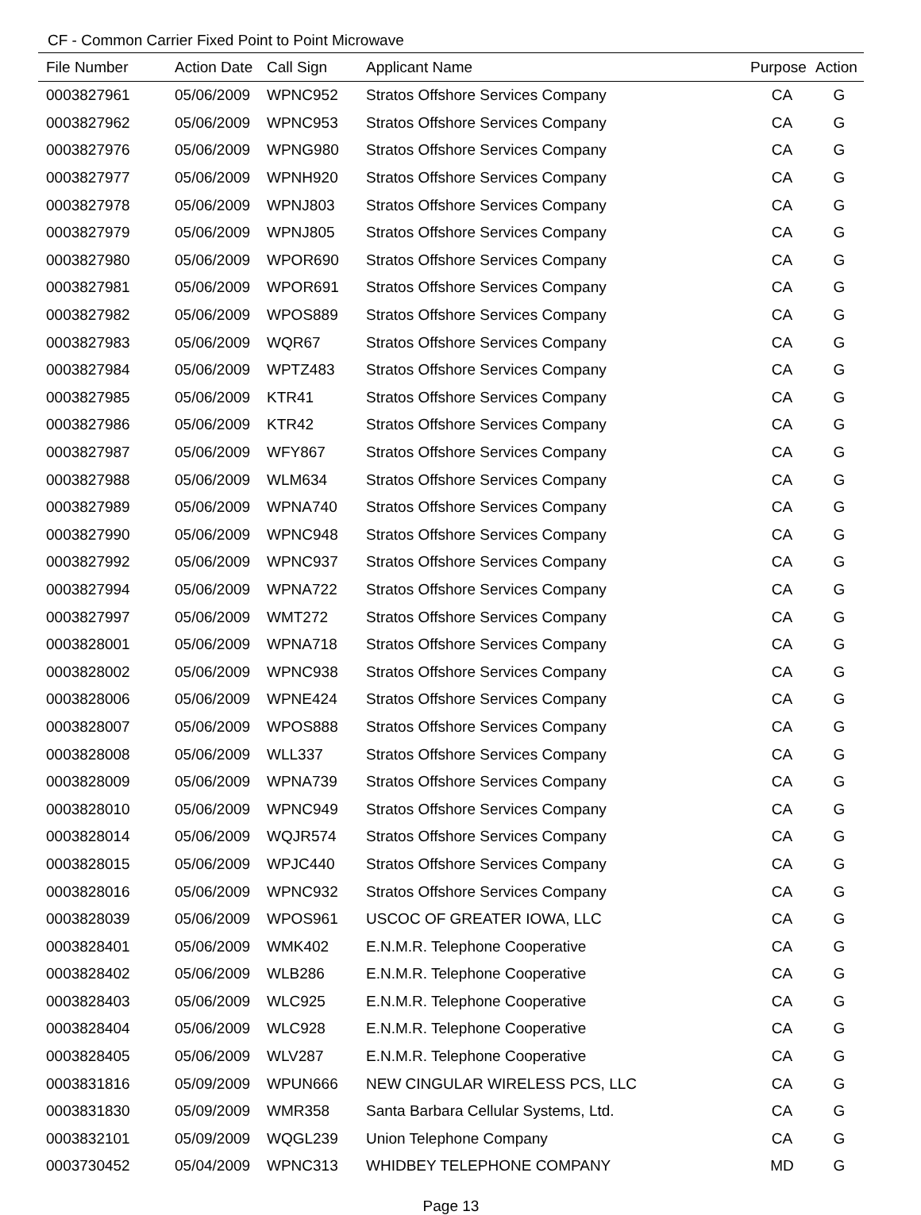CF - Common Carrier Fixed Point to Point Microwave
| File Number | Action Date | Call Sign | Applicant Name | Purpose | Action |
| --- | --- | --- | --- | --- | --- |
| 0003827961 | 05/06/2009 | WPNC952 | Stratos Offshore Services Company | CA | G |
| 0003827962 | 05/06/2009 | WPNC953 | Stratos Offshore Services Company | CA | G |
| 0003827976 | 05/06/2009 | WPNG980 | Stratos Offshore Services Company | CA | G |
| 0003827977 | 05/06/2009 | WPNH920 | Stratos Offshore Services Company | CA | G |
| 0003827978 | 05/06/2009 | WPNJ803 | Stratos Offshore Services Company | CA | G |
| 0003827979 | 05/06/2009 | WPNJ805 | Stratos Offshore Services Company | CA | G |
| 0003827980 | 05/06/2009 | WPOR690 | Stratos Offshore Services Company | CA | G |
| 0003827981 | 05/06/2009 | WPOR691 | Stratos Offshore Services Company | CA | G |
| 0003827982 | 05/06/2009 | WPOS889 | Stratos Offshore Services Company | CA | G |
| 0003827983 | 05/06/2009 | WQR67 | Stratos Offshore Services Company | CA | G |
| 0003827984 | 05/06/2009 | WPTZ483 | Stratos Offshore Services Company | CA | G |
| 0003827985 | 05/06/2009 | KTR41 | Stratos Offshore Services Company | CA | G |
| 0003827986 | 05/06/2009 | KTR42 | Stratos Offshore Services Company | CA | G |
| 0003827987 | 05/06/2009 | WFY867 | Stratos Offshore Services Company | CA | G |
| 0003827988 | 05/06/2009 | WLM634 | Stratos Offshore Services Company | CA | G |
| 0003827989 | 05/06/2009 | WPNA740 | Stratos Offshore Services Company | CA | G |
| 0003827990 | 05/06/2009 | WPNC948 | Stratos Offshore Services Company | CA | G |
| 0003827992 | 05/06/2009 | WPNC937 | Stratos Offshore Services Company | CA | G |
| 0003827994 | 05/06/2009 | WPNA722 | Stratos Offshore Services Company | CA | G |
| 0003827997 | 05/06/2009 | WMT272 | Stratos Offshore Services Company | CA | G |
| 0003828001 | 05/06/2009 | WPNA718 | Stratos Offshore Services Company | CA | G |
| 0003828002 | 05/06/2009 | WPNC938 | Stratos Offshore Services Company | CA | G |
| 0003828006 | 05/06/2009 | WPNE424 | Stratos Offshore Services Company | CA | G |
| 0003828007 | 05/06/2009 | WPOS888 | Stratos Offshore Services Company | CA | G |
| 0003828008 | 05/06/2009 | WLL337 | Stratos Offshore Services Company | CA | G |
| 0003828009 | 05/06/2009 | WPNA739 | Stratos Offshore Services Company | CA | G |
| 0003828010 | 05/06/2009 | WPNC949 | Stratos Offshore Services Company | CA | G |
| 0003828014 | 05/06/2009 | WQJR574 | Stratos Offshore Services Company | CA | G |
| 0003828015 | 05/06/2009 | WPJC440 | Stratos Offshore Services Company | CA | G |
| 0003828016 | 05/06/2009 | WPNC932 | Stratos Offshore Services Company | CA | G |
| 0003828039 | 05/06/2009 | WPOS961 | USCOC OF GREATER IOWA, LLC | CA | G |
| 0003828401 | 05/06/2009 | WMK402 | E.N.M.R. Telephone Cooperative | CA | G |
| 0003828402 | 05/06/2009 | WLB286 | E.N.M.R. Telephone Cooperative | CA | G |
| 0003828403 | 05/06/2009 | WLC925 | E.N.M.R. Telephone Cooperative | CA | G |
| 0003828404 | 05/06/2009 | WLC928 | E.N.M.R. Telephone Cooperative | CA | G |
| 0003828405 | 05/06/2009 | WLV287 | E.N.M.R. Telephone Cooperative | CA | G |
| 0003831816 | 05/09/2009 | WPUN666 | NEW CINGULAR WIRELESS PCS, LLC | CA | G |
| 0003831830 | 05/09/2009 | WMR358 | Santa Barbara Cellular Systems, Ltd. | CA | G |
| 0003832101 | 05/09/2009 | WQGL239 | Union Telephone Company | CA | G |
| 0003730452 | 05/04/2009 | WPNC313 | WHIDBEY TELEPHONE COMPANY | MD | G |
Page 13